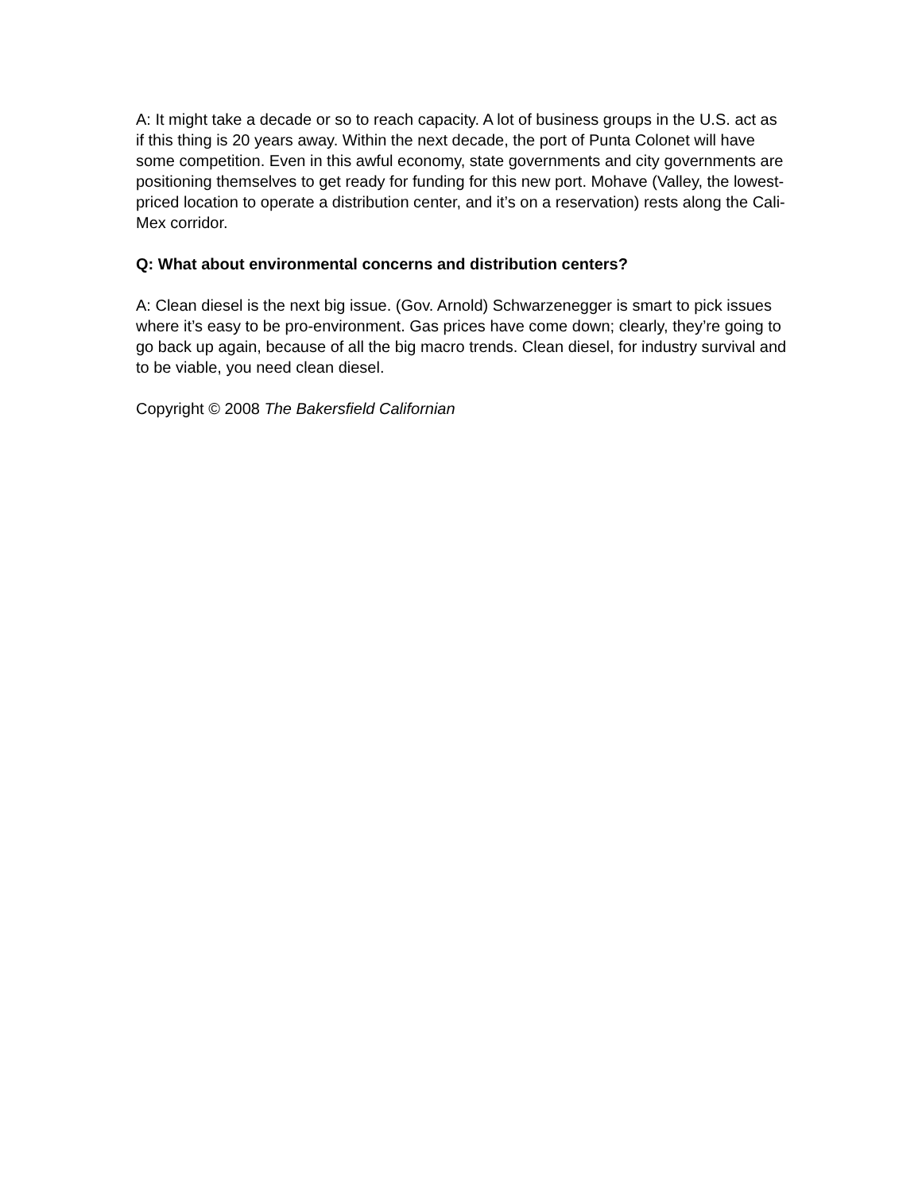A: It might take a decade or so to reach capacity. A lot of business groups in the U.S. act as if this thing is 20 years away. Within the next decade, the port of Punta Colonet will have some competition. Even in this awful economy, state governments and city governments are positioning themselves to get ready for funding for this new port. Mohave (Valley, the lowest-priced location to operate a distribution center, and it’s on a reservation) rests along the Cali-Mex corridor.
Q: What about environmental concerns and distribution centers?
A: Clean diesel is the next big issue. (Gov. Arnold) Schwarzenegger is smart to pick issues where it’s easy to be pro-environment. Gas prices have come down; clearly, they’re going to go back up again, because of all the big macro trends. Clean diesel, for industry survival and to be viable, you need clean diesel.
Copyright © 2008 The Bakersfield Californian